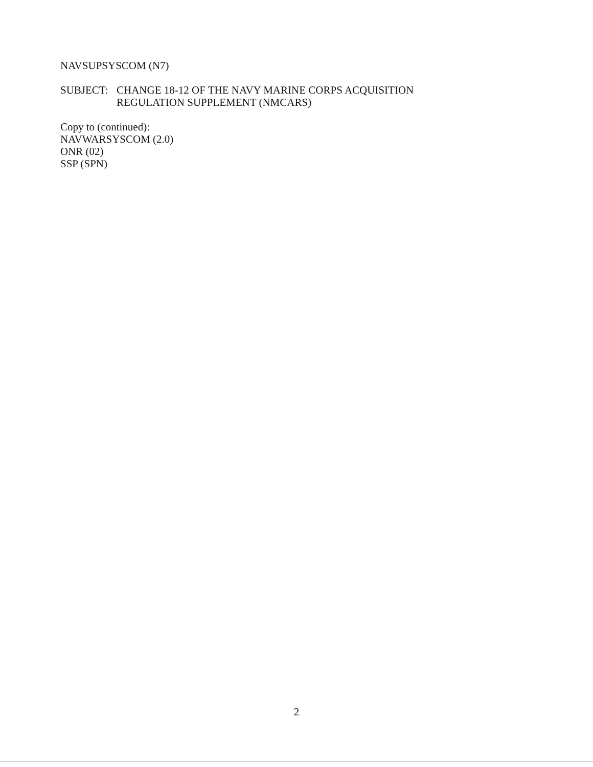NAVSUPSYSCOM (N7)
SUBJECT: CHANGE 18-12 OF THE NAVY MARINE CORPS ACQUISITION
REGULATION SUPPLEMENT (NMCARS)
Copy to (continued):
NAVWARSYSCOM (2.0)
ONR (02)
SSP (SPN)
2